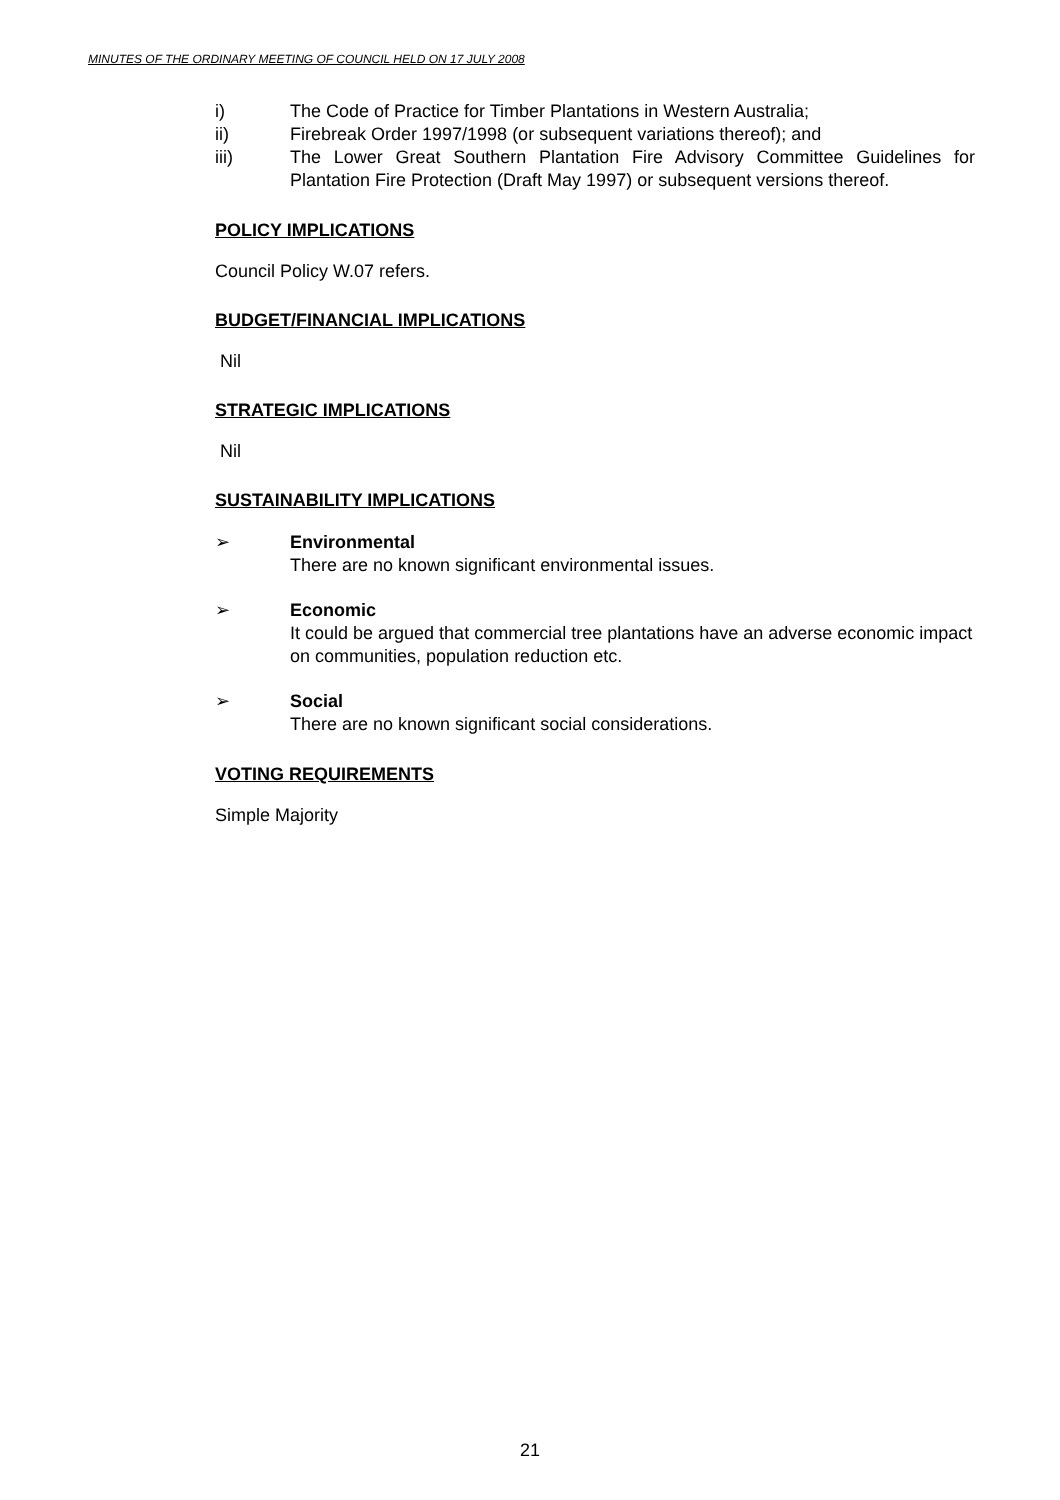MINUTES OF THE ORDINARY MEETING OF COUNCIL HELD ON 17 JULY 2008
i) The Code of Practice for Timber Plantations in Western Australia;
ii) Firebreak Order 1997/1998 (or subsequent variations thereof); and
iii) The Lower Great Southern Plantation Fire Advisory Committee Guidelines for Plantation Fire Protection (Draft May 1997) or subsequent versions thereof.
POLICY IMPLICATIONS
Council Policy W.07 refers.
BUDGET/FINANCIAL IMPLICATIONS
Nil
STRATEGIC IMPLICATIONS
Nil
SUSTAINABILITY IMPLICATIONS
➢ Environmental
There are no known significant environmental issues.
➢ Economic
It could be argued that commercial tree plantations have an adverse economic impact on communities, population reduction etc.
➢ Social
There are no known significant social considerations.
VOTING REQUIREMENTS
Simple Majority
21